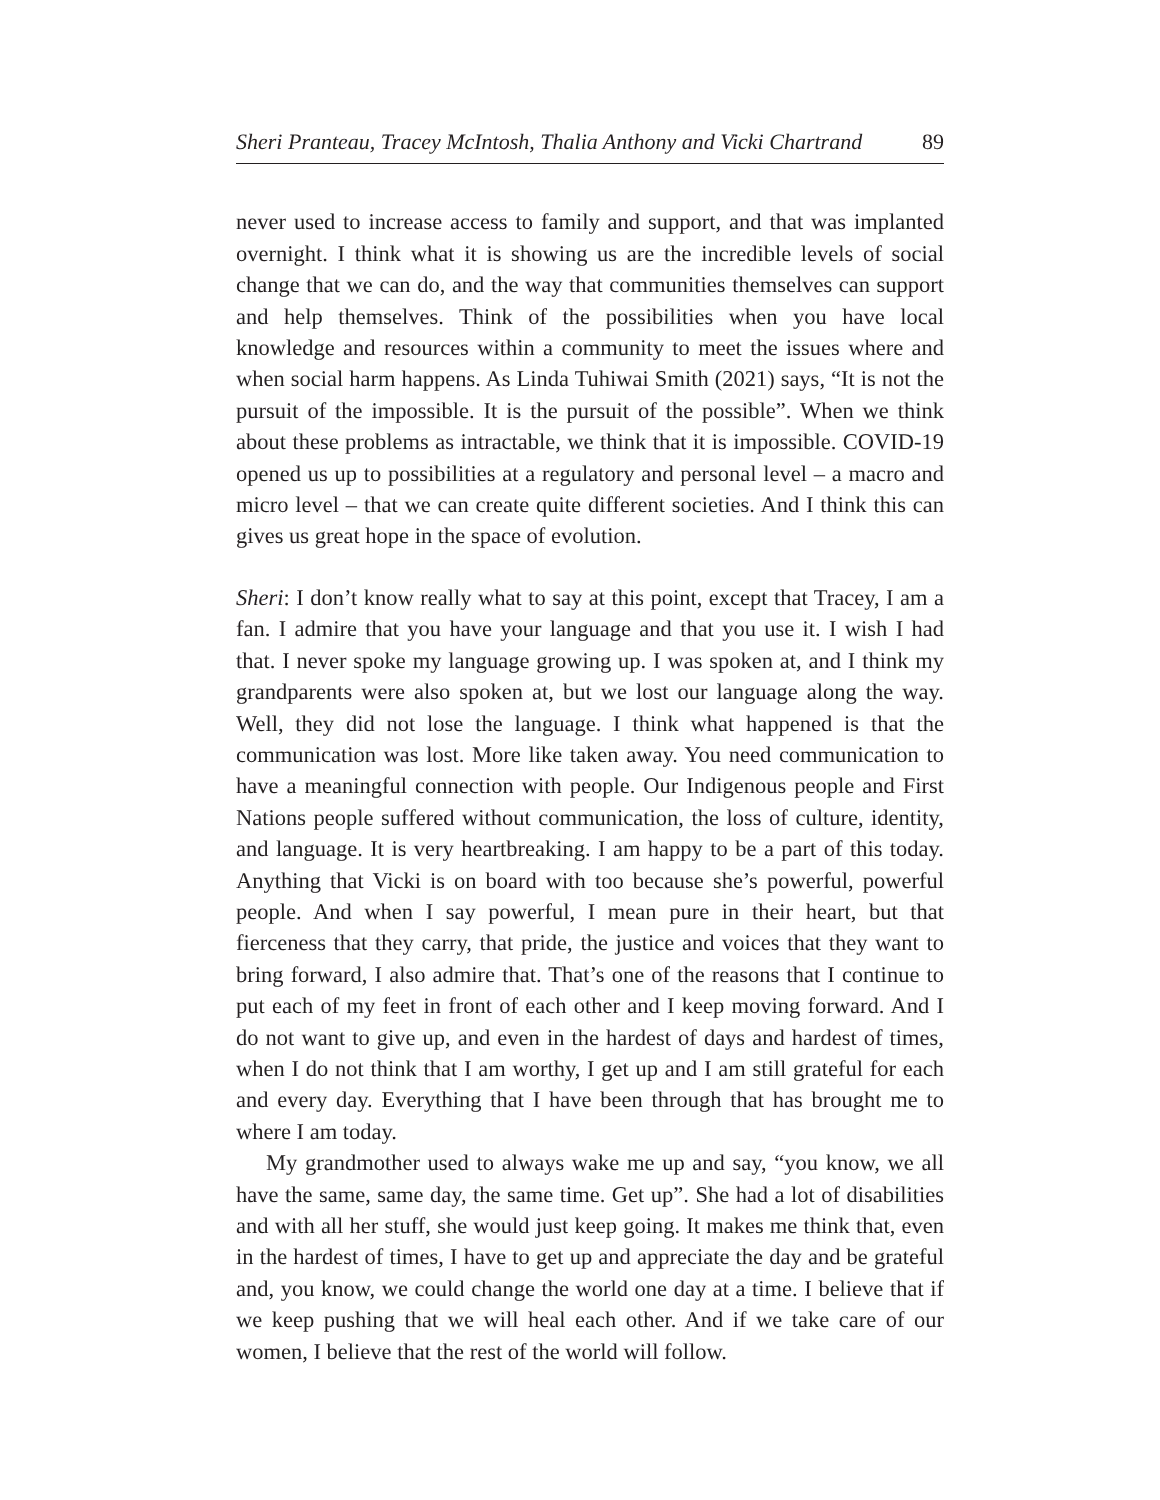Sheri Pranteau, Tracey McIntosh, Thalia Anthony and Vicki Chartrand 89
never used to increase access to family and support, and that was implanted overnight. I think what it is showing us are the incredible levels of social change that we can do, and the way that communities themselves can support and help themselves. Think of the possibilities when you have local knowledge and resources within a community to meet the issues where and when social harm happens. As Linda Tuhiwai Smith (2021) says, “It is not the pursuit of the impossible. It is the pursuit of the possible”. When we think about these problems as intractable, we think that it is impossible. COVID-19 opened us up to possibilities at a regulatory and personal level – a macro and micro level – that we can create quite different societies. And I think this can gives us great hope in the space of evolution.
Sheri: I don’t know really what to say at this point, except that Tracey, I am a fan. I admire that you have your language and that you use it. I wish I had that. I never spoke my language growing up. I was spoken at, and I think my grandparents were also spoken at, but we lost our language along the way. Well, they did not lose the language. I think what happened is that the communication was lost. More like taken away. You need communication to have a meaningful connection with people. Our Indigenous people and First Nations people suffered without communication, the loss of culture, identity, and language. It is very heartbreaking. I am happy to be a part of this today. Anything that Vicki is on board with too because she’s powerful, powerful people. And when I say powerful, I mean pure in their heart, but that fierceness that they carry, that pride, the justice and voices that they want to bring forward, I also admire that. That’s one of the reasons that I continue to put each of my feet in front of each other and I keep moving forward. And I do not want to give up, and even in the hardest of days and hardest of times, when I do not think that I am worthy, I get up and I am still grateful for each and every day. Everything that I have been through that has brought me to where I am today.
My grandmother used to always wake me up and say, “you know, we all have the same, same day, the same time. Get up”. She had a lot of disabilities and with all her stuff, she would just keep going. It makes me think that, even in the hardest of times, I have to get up and appreciate the day and be grateful and, you know, we could change the world one day at a time. I believe that if we keep pushing that we will heal each other. And if we take care of our women, I believe that the rest of the world will follow.